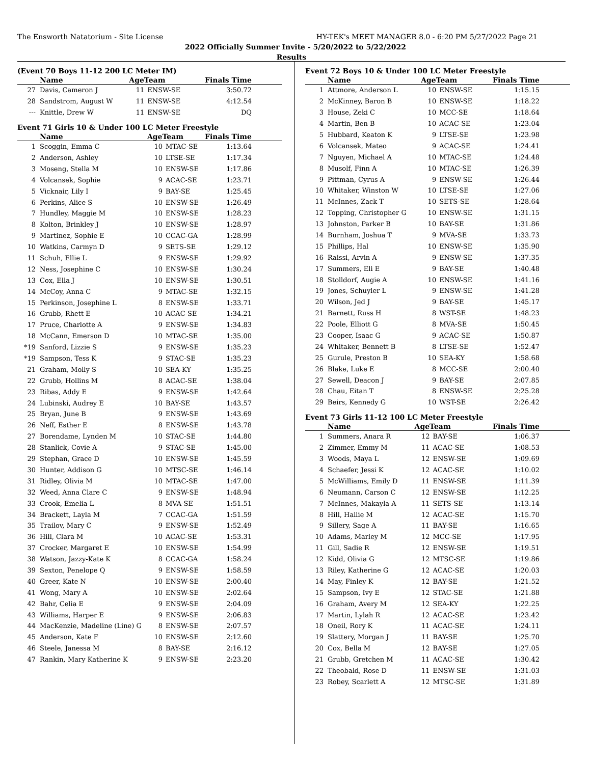The Ensworth Natatorium - Site License HY-TEK's MEET MANAGER 8.0 - 6:20 PM 5/27/2022 Page 21
2022 Officially Summer Invite - 5/20/2022 to 5/22/2022
Results
(Event 70 Boys 11-12 200 LC Meter IM)
| | Name | AgeTeam | | Finals Time |
| --- | --- | --- | --- | --- |
| 27 | Davis, Cameron J | 11 | ENSW-SE | 3:50.72 |
| 28 | Sandstrom, August W | 11 | ENSW-SE | 4:12.54 |
| --- | Knittle, Drew W | 11 | ENSW-SE | DQ |
Event 71 Girls 10 & Under 100 LC Meter Freestyle
| | Name | AgeTeam | | Finals Time |
| --- | --- | --- | --- | --- |
| 1 | Scoggin, Emma C | 10 | MTAC-SE | 1:13.64 |
| 2 | Anderson, Ashley | 10 | LTSE-SE | 1:17.34 |
| 3 | Moseng, Stella M | 10 | ENSW-SE | 1:17.86 |
| 4 | Volcansek, Sophie | 9 | ACAC-SE | 1:23.71 |
| 5 | Vicknair, Lily I | 9 | BAY-SE | 1:25.45 |
| 6 | Perkins, Alice S | 10 | ENSW-SE | 1:26.49 |
| 7 | Hundley, Maggie M | 10 | ENSW-SE | 1:28.23 |
| 8 | Kolton, Brinkley J | 10 | ENSW-SE | 1:28.97 |
| 9 | Martinez, Sophie E | 10 | CCAC-GA | 1:28.99 |
| 10 | Watkins, Carmyn D | 9 | SETS-SE | 1:29.12 |
| 11 | Schuh, Ellie L | 9 | ENSW-SE | 1:29.92 |
| 12 | Ness, Josephine C | 10 | ENSW-SE | 1:30.24 |
| 13 | Cox, Ella J | 10 | ENSW-SE | 1:30.51 |
| 14 | McCoy, Anna C | 9 | MTAC-SE | 1:32.15 |
| 15 | Perkinson, Josephine L | 8 | ENSW-SE | 1:33.71 |
| 16 | Grubb, Rhett E | 10 | ACAC-SE | 1:34.21 |
| 17 | Pruce, Charlotte A | 9 | ENSW-SE | 1:34.83 |
| 18 | McCann, Emerson D | 10 | MTAC-SE | 1:35.00 |
| *19 | Sanford, Lizzie S | 9 | ENSW-SE | 1:35.23 |
| *19 | Sampson, Tess K | 9 | STAC-SE | 1:35.23 |
| 21 | Graham, Molly S | 10 | SEA-KY | 1:35.25 |
| 22 | Grubb, Hollins M | 8 | ACAC-SE | 1:38.04 |
| 23 | Ribas, Addy E | 9 | ENSW-SE | 1:42.64 |
| 24 | Lubinski, Audrey E | 10 | BAY-SE | 1:43.57 |
| 25 | Bryan, June B | 9 | ENSW-SE | 1:43.69 |
| 26 | Neff, Esther E | 8 | ENSW-SE | 1:43.78 |
| 27 | Borendame, Lynden M | 10 | STAC-SE | 1:44.80 |
| 28 | Stanlick, Covie A | 9 | STAC-SE | 1:45.00 |
| 29 | Stephan, Grace D | 10 | ENSW-SE | 1:45.59 |
| 30 | Hunter, Addison G | 10 | MTSC-SE | 1:46.14 |
| 31 | Ridley, Olivia M | 10 | MTAC-SE | 1:47.00 |
| 32 | Weed, Anna Clare C | 9 | ENSW-SE | 1:48.94 |
| 33 | Crook, Emelia L | 8 | MVA-SE | 1:51.51 |
| 34 | Brackett, Layla M | 7 | CCAC-GA | 1:51.59 |
| 35 | Trailov, Mary C | 9 | ENSW-SE | 1:52.49 |
| 36 | Hill, Clara M | 10 | ACAC-SE | 1:53.31 |
| 37 | Crocker, Margaret E | 10 | ENSW-SE | 1:54.99 |
| 38 | Watson, Jazzy-Kate K | 8 | CCAC-GA | 1:58.24 |
| 39 | Sexton, Penelope Q | 9 | ENSW-SE | 1:58.59 |
| 40 | Greer, Kate N | 10 | ENSW-SE | 2:00.40 |
| 41 | Wong, Mary A | 10 | ENSW-SE | 2:02.64 |
| 42 | Bahr, Celia E | 9 | ENSW-SE | 2:04.09 |
| 43 | Williams, Harper E | 9 | ENSW-SE | 2:06.83 |
| 44 | MacKenzie, Madeline (Line) G | 8 | ENSW-SE | 2:07.57 |
| 45 | Anderson, Kate F | 10 | ENSW-SE | 2:12.60 |
| 46 | Steele, Janessa M | 8 | BAY-SE | 2:16.12 |
| 47 | Rankin, Mary Katherine K | 9 | ENSW-SE | 2:23.20 |
Event 72 Boys 10 & Under 100 LC Meter Freestyle
| | Name | AgeTeam | | Finals Time |
| --- | --- | --- | --- | --- |
| 1 | Attmore, Anderson L | 10 | ENSW-SE | 1:15.15 |
| 2 | McKinney, Baron B | 10 | ENSW-SE | 1:18.22 |
| 3 | House, Zeki C | 10 | MCC-SE | 1:18.64 |
| 4 | Martin, Ben B | 10 | ACAC-SE | 1:23.04 |
| 5 | Hubbard, Keaton K | 9 | LTSE-SE | 1:23.98 |
| 6 | Volcansek, Mateo | 9 | ACAC-SE | 1:24.41 |
| 7 | Nguyen, Michael A | 10 | MTAC-SE | 1:24.48 |
| 8 | Musolf, Finn A | 10 | MTAC-SE | 1:26.39 |
| 9 | Pittman, Cyrus A | 9 | ENSW-SE | 1:26.44 |
| 10 | Whitaker, Winston W | 10 | LTSE-SE | 1:27.06 |
| 11 | McInnes, Zack T | 10 | SETS-SE | 1:28.64 |
| 12 | Topping, Christopher G | 10 | ENSW-SE | 1:31.15 |
| 13 | Johnston, Parker B | 10 | BAY-SE | 1:31.86 |
| 14 | Burnham, Joshua T | 9 | MVA-SE | 1:33.73 |
| 15 | Phillips, Hal | 10 | ENSW-SE | 1:35.90 |
| 16 | Raissi, Arvin A | 9 | ENSW-SE | 1:37.35 |
| 17 | Summers, Eli E | 9 | BAY-SE | 1:40.48 |
| 18 | Stolldorf, Augie A | 10 | ENSW-SE | 1:41.16 |
| 19 | Jones, Schuyler L | 9 | ENSW-SE | 1:41.28 |
| 20 | Wilson, Jed J | 9 | BAY-SE | 1:45.17 |
| 21 | Barnett, Russ H | 8 | WST-SE | 1:48.23 |
| 22 | Poole, Elliott G | 8 | MVA-SE | 1:50.45 |
| 23 | Cooper, Isaac G | 9 | ACAC-SE | 1:50.87 |
| 24 | Whitaker, Bennett B | 8 | LTSE-SE | 1:52.47 |
| 25 | Gurule, Preston B | 10 | SEA-KY | 1:58.68 |
| 26 | Blake, Luke E | 8 | MCC-SE | 2:00.40 |
| 27 | Sewell, Deacon J | 9 | BAY-SE | 2:07.85 |
| 28 | Chau, Eitan T | 8 | ENSW-SE | 2:25.28 |
| 29 | Beirs, Kennedy G | 10 | WST-SE | 2:26.42 |
Event 73 Girls 11-12 100 LC Meter Freestyle
| | Name | AgeTeam | | Finals Time |
| --- | --- | --- | --- | --- |
| 1 | Summers, Anara R | 12 | BAY-SE | 1:06.37 |
| 2 | Zimmer, Emmy M | 11 | ACAC-SE | 1:08.53 |
| 3 | Woods, Maya L | 12 | ENSW-SE | 1:09.69 |
| 4 | Schaefer, Jessi K | 12 | ACAC-SE | 1:10.02 |
| 5 | McWilliams, Emily D | 11 | ENSW-SE | 1:11.39 |
| 6 | Neumann, Carson C | 12 | ENSW-SE | 1:12.25 |
| 7 | McInnes, Makayla A | 11 | SETS-SE | 1:13.14 |
| 8 | Hill, Hallie M | 12 | ACAC-SE | 1:15.70 |
| 9 | Sillery, Sage A | 11 | BAY-SE | 1:16.65 |
| 10 | Adams, Marley M | 12 | MCC-SE | 1:17.95 |
| 11 | Gill, Sadie R | 12 | ENSW-SE | 1:19.51 |
| 12 | Kidd, Olivia G | 12 | MTSC-SE | 1:19.86 |
| 13 | Riley, Katherine G | 12 | ACAC-SE | 1:20.03 |
| 14 | May, Finley K | 12 | BAY-SE | 1:21.52 |
| 15 | Sampson, Ivy E | 12 | STAC-SE | 1:21.88 |
| 16 | Graham, Avery M | 12 | SEA-KY | 1:22.25 |
| 17 | Martin, Lylah R | 12 | ACAC-SE | 1:23.42 |
| 18 | Oneil, Rory K | 11 | ACAC-SE | 1:24.11 |
| 19 | Slattery, Morgan J | 11 | BAY-SE | 1:25.70 |
| 20 | Cox, Bella M | 12 | BAY-SE | 1:27.05 |
| 21 | Grubb, Gretchen M | 11 | ACAC-SE | 1:30.42 |
| 22 | Theobald, Rose D | 11 | ENSW-SE | 1:31.03 |
| 23 | Robey, Scarlett A | 12 | MTSC-SE | 1:31.89 |